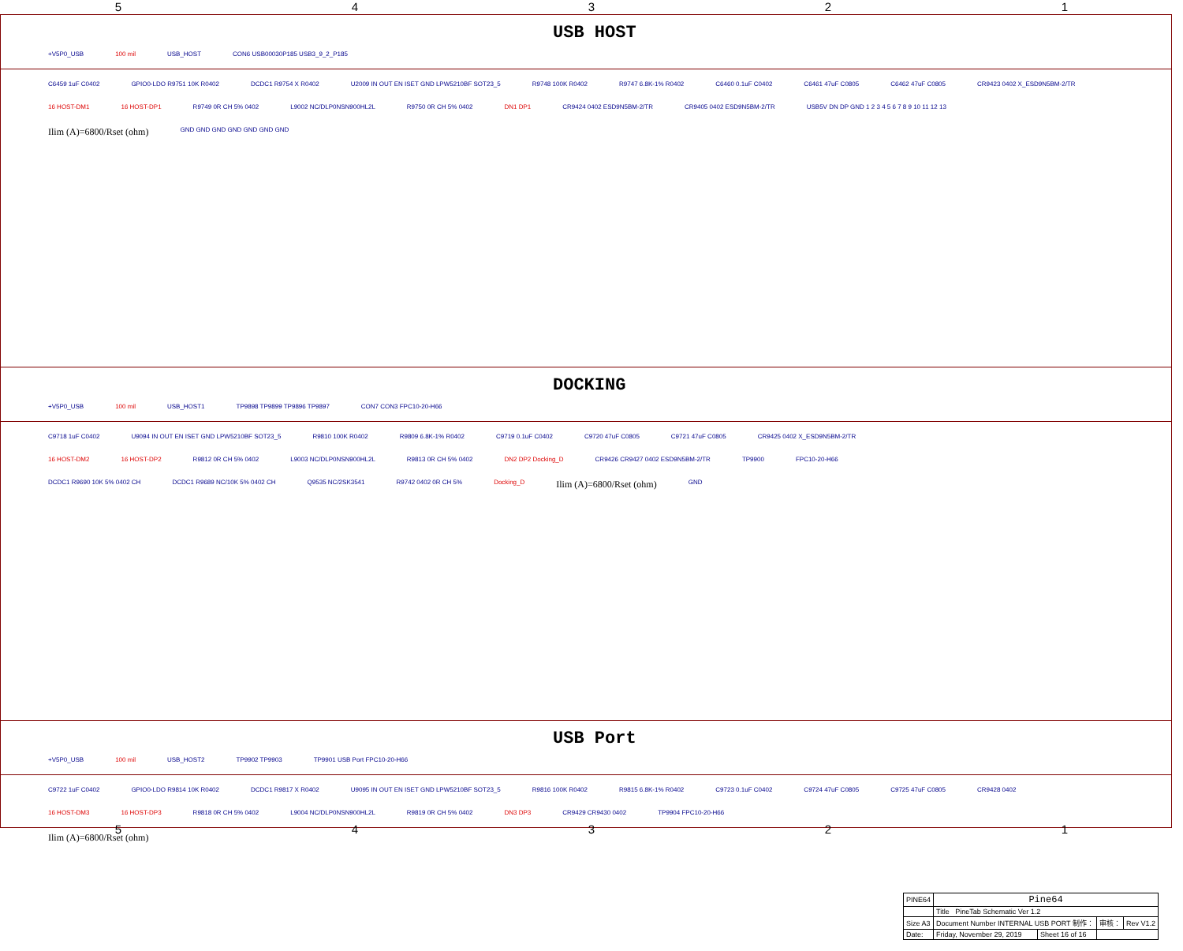54321
USB HOST
+V5P0_USB 100 mil USB_HOST CON6 USB00030P185 USB3_9_2_P185
C6459 1uF C0402 GPIO0-LDO R9751 10K R0402 DCDC1 R9754 X R0402 U2009 IN OUT EN ISET GND LPW5210BF SOT23_5 R9748 100K R0402 R9747 6.8K-1% R0402 C6460 0.1uF C0402 C6461 47uF C0805 C6462 47uF C0805 CR9423 0402 X_ESD9N5BM-2/TR
16 HOST-DM1 16 HOST-DP1 R9749 0R CH 5% 0402 L9002 NC/DLP0NSN900HL2L R9750 0R CH 5% 0402 DN1 DP1 CR9424 0402 ESD9N5BM-2/TR CR9405 0402 ESD9N5BM-2/TR USB5V DN DP GND 1 2 3 4 5 6 7 8 9 10 11 12 13
Ilim (A)=6800/Rset (ohm) GND GND GND GND GND GND GND
DOCKING
+V5P0_USB 100 mil USB_HOST1 TP9898 TP9899 TP9896 TP9897 CON7 CON3 FPC10-20-H66
C9718 1uF C0402 U9094 IN OUT EN ISET GND LPW5210BF SOT23_5 R9810 100K R0402 R9809 6.8K-1% R0402 C9719 0.1uF C0402 C9720 47uF C0805 C9721 47uF C0805 CR9425 0402 X_ESD9N5BM-2/TR
16 HOST-DM2 16 HOST-DP2 R9812 0R CH 5% 0402 L9003 NC/DLP0NSN900HL2L R9813 0R CH 5% 0402 DN2 DP2 Docking_D CR9426 CR9427 0402 ESD9N5BM-2/TR TP9900 FPC10-20-H66
DCDC1 R9690 10K 5% 0402 CH DCDC1 R9689 NC/10K 5% 0402 CH Q9535 NC/2SK3541 R9742 0402 0R CH 5% Docking_D Ilim (A)=6800/Rset (ohm) GND
USB Port
+V5P0_USB 100 mil USB_HOST2 TP9902 TP9903 TP9901 USB Port FPC10-20-H66
C9722 1uF C0402 GPIO0-LDO R9814 10K R0402 DCDC1 R9817 X R0402 U9095 IN OUT EN ISET GND LPW5210BF SOT23_5 R9816 100K R0402 R9815 6.8K-1% R0402 C9723 0.1uF C0402 C9724 47uF C0805 C9725 47uF C0805 CR9428 0402
16 HOST-DM3 16 HOST-DP3 R9818 0R CH 5% 0402 L9004 NC/DLP0NSN900HL2L R9819 0R CH 5% 0402 DN3 DP3 CR9429 CR9430 0402 TP9904 FPC10-20-H66
Ilim (A)=6800/Rset (ohm)
| PINE64 | Pine64 | | | |
| | Title PineTab Schematic Ver 1.2 | | | |
| Size A3 | Document Number INTERNAL USB PORT 制作： | | 审核： | Rev V1.2 |
| Date: | Friday, November 29, 2019 | Sheet 16 of 16 | | |
54321